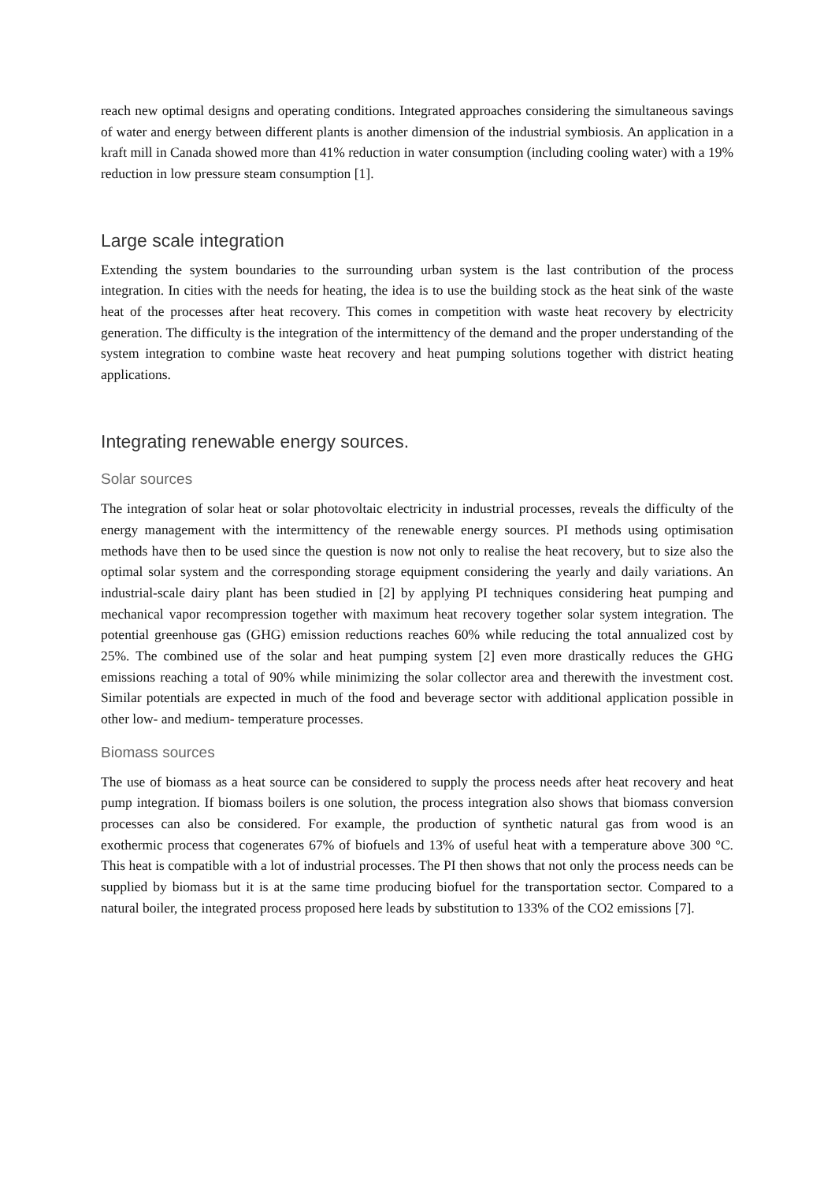reach new optimal designs and operating conditions. Integrated approaches considering the simultaneous savings of water and energy between different plants is another dimension of the industrial symbiosis. An application in a kraft mill in Canada showed more than 41% reduction in water consumption (including cooling water) with a 19% reduction in low pressure steam consumption [1].
Large scale integration
Extending the system boundaries to the surrounding urban system is the last contribution of the process integration. In cities with the needs for heating, the idea is to use the building stock as the heat sink of the waste heat of the processes after heat recovery. This comes in competition with waste heat recovery by electricity generation. The difficulty is the integration of the intermittency of the demand and the proper understanding of the system integration to combine waste heat recovery and heat pumping solutions together with district heating applications.
Integrating renewable energy sources.
Solar sources
The integration of solar heat or solar photovoltaic electricity in industrial processes, reveals the difficulty of the energy management with the intermittency of the renewable energy sources. PI methods using optimisation methods have then to be used since the question is now not only to realise the heat recovery, but to size also the optimal solar system and the corresponding storage equipment considering the yearly and daily variations. An industrial-scale dairy plant has been studied in [2] by applying PI techniques considering heat pumping and mechanical vapor recompression together with maximum heat recovery together solar system integration. The potential greenhouse gas (GHG) emission reductions reaches 60% while reducing the total annualized cost by 25%. The combined use of the solar and heat pumping system [2] even more drastically reduces the GHG emissions reaching a total of 90% while minimizing the solar collector area and therewith the investment cost. Similar potentials are expected in much of the food and beverage sector with additional application possible in other low- and medium- temperature processes.
Biomass sources
The use of biomass as a heat source can be considered to supply the process needs after heat recovery and heat pump integration. If biomass boilers is one solution, the process integration also shows that biomass conversion processes can also be considered. For example, the production of synthetic natural gas from wood is an exothermic process that cogenerates 67% of biofuels and 13% of useful heat with a temperature above 300 °C. This heat is compatible with a lot of industrial processes. The PI then shows that not only the process needs can be supplied by biomass but it is at the same time producing biofuel for the transportation sector. Compared to a natural boiler, the integrated process proposed here leads by substitution to 133% of the CO2 emissions [7].